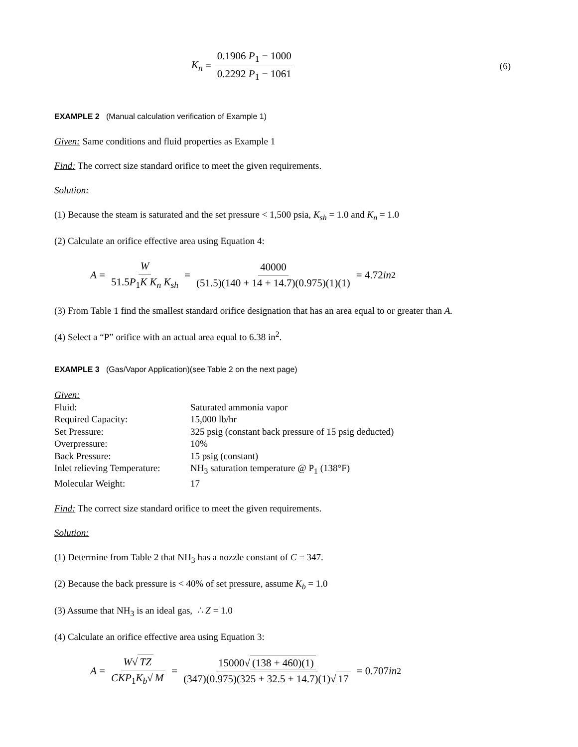K<sub>n</sub> = 0.1906 P<sub>1</sub> − 1000 0.2292 P<sub>1</sub> − 1061 (6)
EXAMPLE 2 (Manual calculation verification of Example 1)
Given: Same conditions and fluid properties as Example 1
Find: The correct size standard orifice to meet the given requirements.
Solution:
(1) Because the steam is saturated and the set pressure < 1,500 psia, K<sub>sh</sub> = 1.0 and K<sub>n</sub> = 1.0
(2) Calculate an orifice effective area using Equation 4:
A = W 51.5P<sub>1</sub>K K<sub>n</sub> K<sub>sh</sub> = 40000 (51.5)(140 + 14 + 14.7)(0.975)(1)(1) = 4.72 in<sup>2</sup>
(3) From Table 1 find the smallest standard orifice designation that has an area equal to or greater than A.
(4) Select a “P” orifice with an actual area equal to 6.38 in<sup>2</sup>.
EXAMPLE 3 (Gas/Vapor Application)(see Table 2 on the next page)
| Given: | |
| Fluid: | Saturated ammonia vapor |
| Required Capacity: | 15,000 lb/hr |
| Set Pressure: | 325 psig (constant back pressure of 15 psig deducted) |
| Overpressure: | 10% |
| Back Pressure: | 15 psig (constant) |
| Inlet relieving Temperature: | NH<sub>3</sub> saturation temperature @ P<sub>1</sub> (138°F) |
| Molecular Weight: | 17 |
Find: The correct size standard orifice to meet the given requirements.
Solution:
(1) Determine from Table 2 that NH<sub>3</sub> has a nozzle constant of C = 347.
(2) Because the back pressure is < 40% of set pressure, assume K<sub>b</sub> = 1.0
(3) Assume that NH<sub>3</sub> is an ideal gas, ∴ Z = 1.0
(4) Calculate an orifice effective area using Equation 3:
A = W√ TZ CKP<sub>1</sub>K<sub>b</sub>√ M = 15000√ (138 + 460)(1) (347)(0.975)(325 + 32.5 + 14.7)(1)√ 17 = 0.707 in<sup>2</sup>